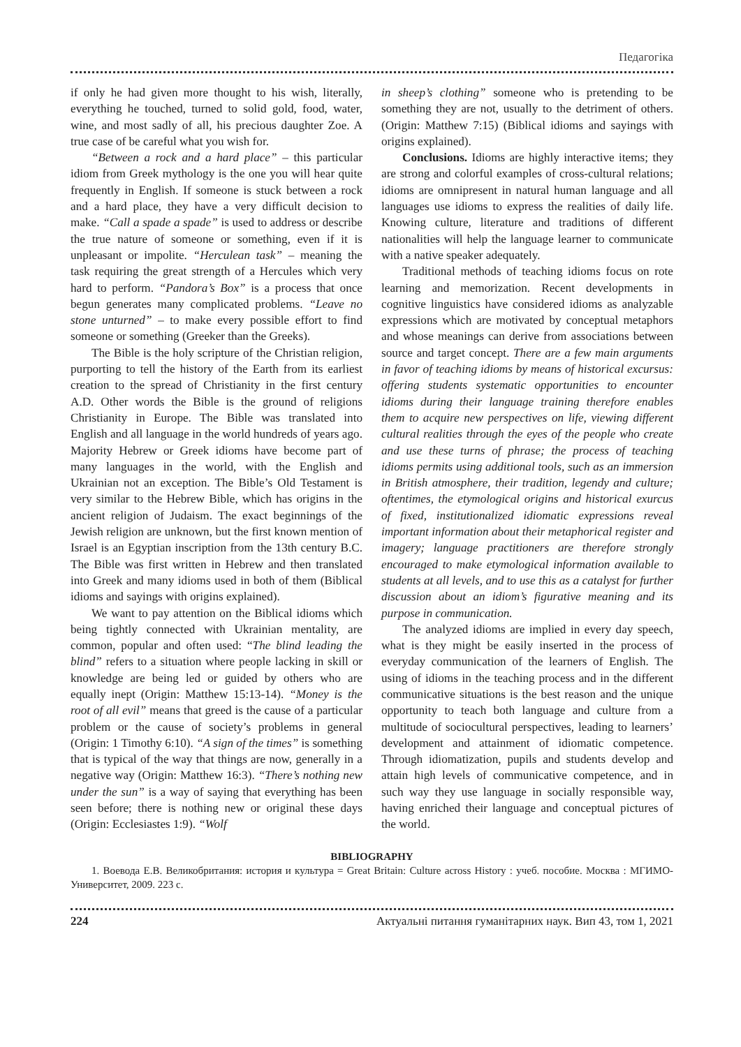Педагогіка
if only he had given more thought to his wish, literally, everything he touched, turned to solid gold, food, water, wine, and most sadly of all, his precious daughter Zoe. A true case of be careful what you wish for.
“Between a rock and a hard place” – this particular idiom from Greek mythology is the one you will hear quite frequently in English. If someone is stuck between a rock and a hard place, they have a very difficult decision to make. “Call a spade a spade” is used to address or describe the true nature of someone or something, even if it is unpleasant or impolite. “Herculean task” – meaning the task requiring the great strength of a Hercules which very hard to perform. “Pandora’s Box” is a process that once begun generates many complicated problems. “Leave no stone unturned” – to make every possible effort to find someone or something (Greeker than the Greeks).
The Bible is the holy scripture of the Christian religion, purporting to tell the history of the Earth from its earliest creation to the spread of Christianity in the first century A.D. Other words the Bible is the ground of religions Christianity in Europe. The Bible was translated into English and all language in the world hundreds of years ago. Majority Hebrew or Greek idioms have become part of many languages in the world, with the English and Ukrainian not an exception. The Bible’s Old Testament is very similar to the Hebrew Bible, which has origins in the ancient religion of Judaism. The exact beginnings of the Jewish religion are unknown, but the first known mention of Israel is an Egyptian inscription from the 13th century B.C. The Bible was first written in Hebrew and then translated into Greek and many idioms used in both of them (Biblical idioms and sayings with origins explained).
We want to pay attention on the Biblical idioms which being tightly connected with Ukrainian mentality, are common, popular and often used: “The blind leading the blind” refers to a situation where people lacking in skill or knowledge are being led or guided by others who are equally inept (Origin: Matthew 15:13-14). “Money is the root of all evil” means that greed is the cause of a particular problem or the cause of society’s problems in general (Origin: 1 Timothy 6:10). “A sign of the times” is something that is typical of the way that things are now, generally in a negative way (Origin: Matthew 16:3). “There’s nothing new under the sun” is a way of saying that everything has been seen before; there is nothing new or original these days (Origin: Ecclesiastes 1:9). “Wolf
in sheep’s clothing” someone who is pretending to be something they are not, usually to the detriment of others. (Origin: Matthew 7:15) (Biblical idioms and sayings with origins explained).
Conclusions. Idioms are highly interactive items; they are strong and colorful examples of cross-cultural relations; idioms are omnipresent in natural human language and all languages use idioms to express the realities of daily life. Knowing culture, literature and traditions of different nationalities will help the language learner to communicate with a native speaker adequately.
Traditional methods of teaching idioms focus on rote learning and memorization. Recent developments in cognitive linguistics have considered idioms as analyzable expressions which are motivated by conceptual metaphors and whose meanings can derive from associations between source and target concept. There are a few main arguments in favor of teaching idioms by means of historical excursus: offering students systematic opportunities to encounter idioms during their language training therefore enables them to acquire new perspectives on life, viewing different cultural realities through the eyes of the people who create and use these turns of phrase; the process of teaching idioms permits using additional tools, such as an immersion in British atmosphere, their tradition, legendy and culture; oftentimes, the etymological origins and historical exurcus of fixed, institutionalized idiomatic expressions reveal important information about their metaphorical register and imagery; language practitioners are therefore strongly encouraged to make etymological information available to students at all levels, and to use this as a catalyst for further discussion about an idiom’s figurative meaning and its purpose in communication.
The analyzed idioms are implied in every day speech, what is they might be easily inserted in the process of everyday communication of the learners of English. The using of idioms in the teaching process and in the different communicative situations is the best reason and the unique opportunity to teach both language and culture from a multitude of sociocultural perspectives, leading to learners’ development and attainment of idiomatic competence. Through idiomatization, pupils and students develop and attain high levels of communicative competence, and in such way they use language in socially responsible way, having enriched their language and conceptual pictures of the world.
BIBLIOGRAPHY
1. Воевода Е.В. Великобритания: история и культура = Great Britain: Culture across History : учеб. пособие. Москва : МГИМО-Университет, 2009. 223 с.
224 Актуальні питання гуманітарних наук. Вип 43, том 1, 2021